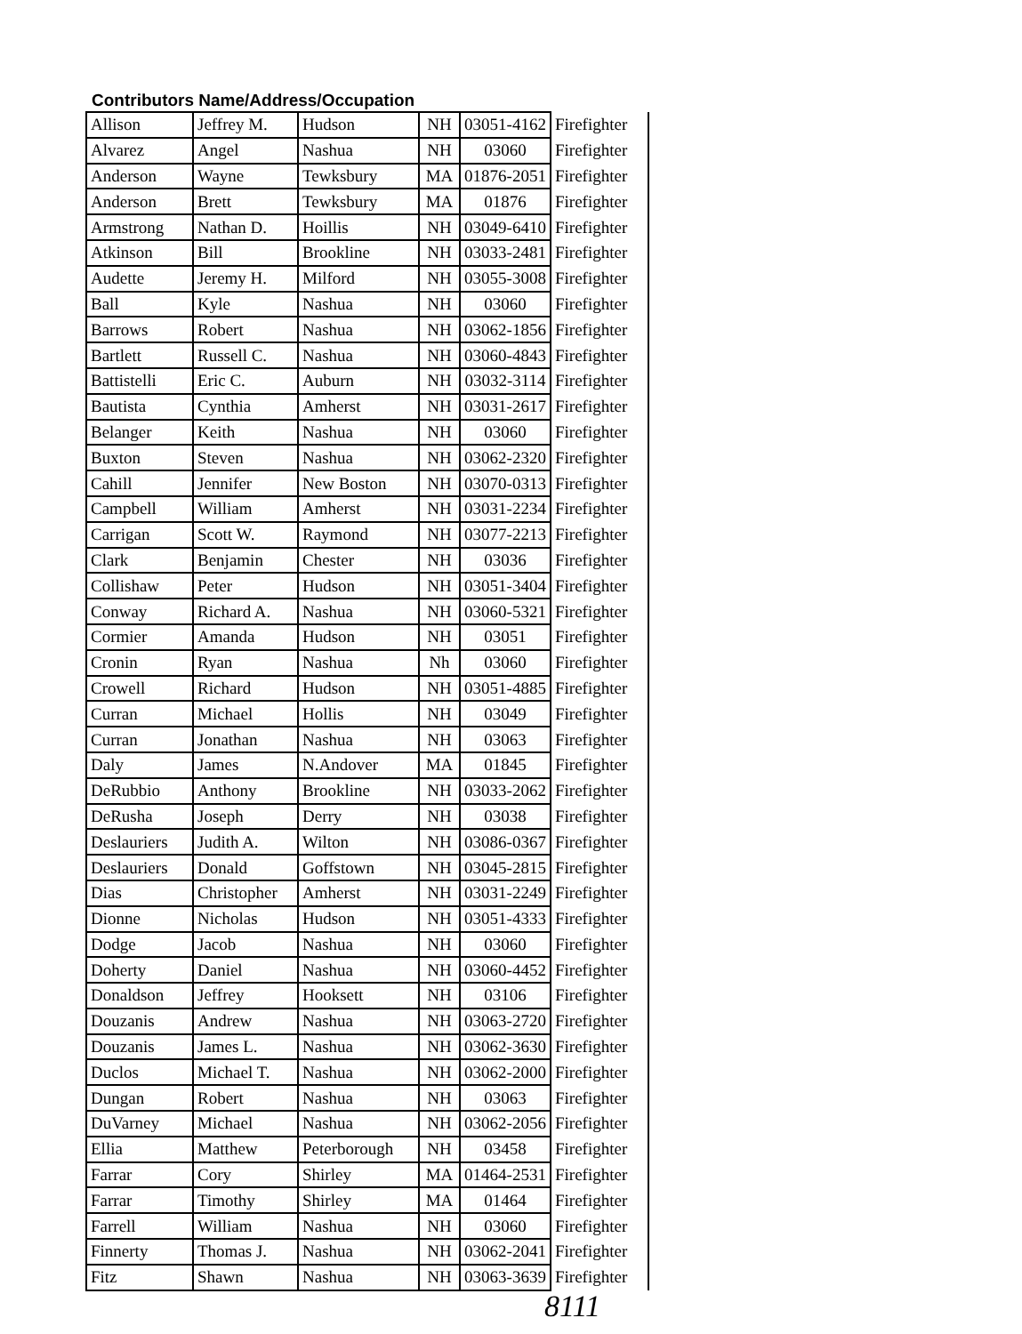Contributors Name/Address/Occupation
| Allison | Jeffrey M. | Hudson | NH | 03051-4162 | Firefighter |
| Alvarez | Angel | Nashua | NH | 03060 | Firefighter |
| Anderson | Wayne | Tewksbury | MA | 01876-2051 | Firefighter |
| Anderson | Brett | Tewksbury | MA | 01876 | Firefighter |
| Armstrong | Nathan D. | Hoillis | NH | 03049-6410 | Firefighter |
| Atkinson | Bill | Brookline | NH | 03033-2481 | Firefighter |
| Audette | Jeremy H. | Milford | NH | 03055-3008 | Firefighter |
| Ball | Kyle | Nashua | NH | 03060 | Firefighter |
| Barrows | Robert | Nashua | NH | 03062-1856 | Firefighter |
| Bartlett | Russell C. | Nashua | NH | 03060-4843 | Firefighter |
| Battistelli | Eric C. | Auburn | NH | 03032-3114 | Firefighter |
| Bautista | Cynthia | Amherst | NH | 03031-2617 | Firefighter |
| Belanger | Keith | Nashua | NH | 03060 | Firefighter |
| Buxton | Steven | Nashua | NH | 03062-2320 | Firefighter |
| Cahill | Jennifer | New Boston | NH | 03070-0313 | Firefighter |
| Campbell | William | Amherst | NH | 03031-2234 | Firefighter |
| Carrigan | Scott W. | Raymond | NH | 03077-2213 | Firefighter |
| Clark | Benjamin | Chester | NH | 03036 | Firefighter |
| Collishaw | Peter | Hudson | NH | 03051-3404 | Firefighter |
| Conway | Richard A. | Nashua | NH | 03060-5321 | Firefighter |
| Cormier | Amanda | Hudson | NH | 03051 | Firefighter |
| Cronin | Ryan | Nashua | Nh | 03060 | Firefighter |
| Crowell | Richard | Hudson | NH | 03051-4885 | Firefighter |
| Curran | Michael | Hollis | NH | 03049 | Firefighter |
| Curran | Jonathan | Nashua | NH | 03063 | Firefighter |
| Daly | James | N.Andover | MA | 01845 | Firefighter |
| DeRubbio | Anthony | Brookline | NH | 03033-2062 | Firefighter |
| DeRusha | Joseph | Derry | NH | 03038 | Firefighter |
| Deslauriers | Judith A. | Wilton | NH | 03086-0367 | Firefighter |
| Deslauriers | Donald | Goffstown | NH | 03045-2815 | Firefighter |
| Dias | Christopher | Amherst | NH | 03031-2249 | Firefighter |
| Dionne | Nicholas | Hudson | NH | 03051-4333 | Firefighter |
| Dodge | Jacob | Nashua | NH | 03060 | Firefighter |
| Doherty | Daniel | Nashua | NH | 03060-4452 | Firefighter |
| Donaldson | Jeffrey | Hooksett | NH | 03106 | Firefighter |
| Douzanis | Andrew | Nashua | NH | 03063-2720 | Firefighter |
| Douzanis | James L. | Nashua | NH | 03062-3630 | Firefighter |
| Duclos | Michael T. | Nashua | NH | 03062-2000 | Firefighter |
| Dungan | Robert | Nashua | NH | 03063 | Firefighter |
| DuVarney | Michael | Nashua | NH | 03062-2056 | Firefighter |
| Ellia | Matthew | Peterborough | NH | 03458 | Firefighter |
| Farrar | Cory | Shirley | MA | 01464-2531 | Firefighter |
| Farrar | Timothy | Shirley | MA | 01464 | Firefighter |
| Farrell | William | Nashua | NH | 03060 | Firefighter |
| Finnerty | Thomas J. | Nashua | NH | 03062-2041 | Firefighter |
| Fitz | Shawn | Nashua | NH | 03063-3639 | Firefighter |
8111